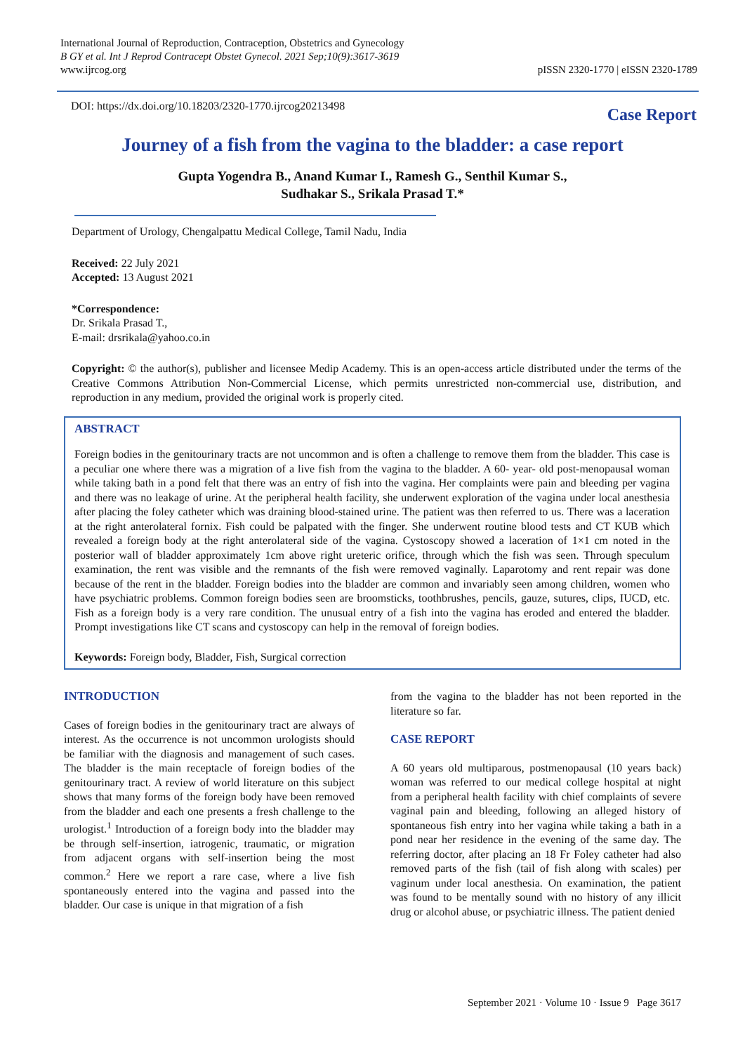International Journal of Reproduction, Contraception, Obstetrics and Gynecology
B GY et al. Int J Reprod Contracept Obstet Gynecol. 2021 Sep;10(9):3617-3619
www.ijrcog.org
pISSN 2320-1770 | eISSN 2320-1789
DOI: https://dx.doi.org/10.18203/2320-1770.ijrcog20213498
Case Report
Journey of a fish from the vagina to the bladder: a case report
Gupta Yogendra B., Anand Kumar I., Ramesh G., Senthil Kumar S.,
Sudhakar S., Srikala Prasad T.*
Department of Urology, Chengalpattu Medical College, Tamil Nadu, India
Received: 22 July 2021
Accepted: 13 August 2021
*Correspondence:
Dr. Srikala Prasad T.,
E-mail: drsrikala@yahoo.co.in
Copyright: © the author(s), publisher and licensee Medip Academy. This is an open-access article distributed under the terms of the Creative Commons Attribution Non-Commercial License, which permits unrestricted non-commercial use, distribution, and reproduction in any medium, provided the original work is properly cited.
ABSTRACT
Foreign bodies in the genitourinary tracts are not uncommon and is often a challenge to remove them from the bladder. This case is a peculiar one where there was a migration of a live fish from the vagina to the bladder. A 60- year- old post-menopausal woman while taking bath in a pond felt that there was an entry of fish into the vagina. Her complaints were pain and bleeding per vagina and there was no leakage of urine. At the peripheral health facility, she underwent exploration of the vagina under local anesthesia after placing the foley catheter which was draining blood-stained urine. The patient was then referred to us. There was a laceration at the right anterolateral fornix. Fish could be palpated with the finger. She underwent routine blood tests and CT KUB which revealed a foreign body at the right anterolateral side of the vagina. Cystoscopy showed a laceration of 1×1 cm noted in the posterior wall of bladder approximately 1cm above right ureteric orifice, through which the fish was seen. Through speculum examination, the rent was visible and the remnants of the fish were removed vaginally. Laparotomy and rent repair was done because of the rent in the bladder. Foreign bodies into the bladder are common and invariably seen among children, women who have psychiatric problems. Common foreign bodies seen are broomsticks, toothbrushes, pencils, gauze, sutures, clips, IUCD, etc. Fish as a foreign body is a very rare condition. The unusual entry of a fish into the vagina has eroded and entered the bladder. Prompt investigations like CT scans and cystoscopy can help in the removal of foreign bodies.
Keywords: Foreign body, Bladder, Fish, Surgical correction
INTRODUCTION
Cases of foreign bodies in the genitourinary tract are always of interest. As the occurrence is not uncommon urologists should be familiar with the diagnosis and management of such cases. The bladder is the main receptacle of foreign bodies of the genitourinary tract. A review of world literature on this subject shows that many forms of the foreign body have been removed from the bladder and each one presents a fresh challenge to the urologist.<sup>1</sup> Introduction of a foreign body into the bladder may be through self-insertion, iatrogenic, traumatic, or migration from adjacent organs with self-insertion being the most common.<sup>2</sup> Here we report a rare case, where a live fish spontaneously entered into the vagina and passed into the bladder. Our case is unique in that migration of a fish
from the vagina to the bladder has not been reported in the literature so far.
CASE REPORT
A 60 years old multiparous, postmenopausal (10 years back) woman was referred to our medical college hospital at night from a peripheral health facility with chief complaints of severe vaginal pain and bleeding, following an alleged history of spontaneous fish entry into her vagina while taking a bath in a pond near her residence in the evening of the same day. The referring doctor, after placing an 18 Fr Foley catheter had also removed parts of the fish (tail of fish along with scales) per vaginum under local anesthesia. On examination, the patient was found to be mentally sound with no history of any illicit drug or alcohol abuse, or psychiatric illness. The patient denied
September 2021 · Volume 10 · Issue 9 Page 3617